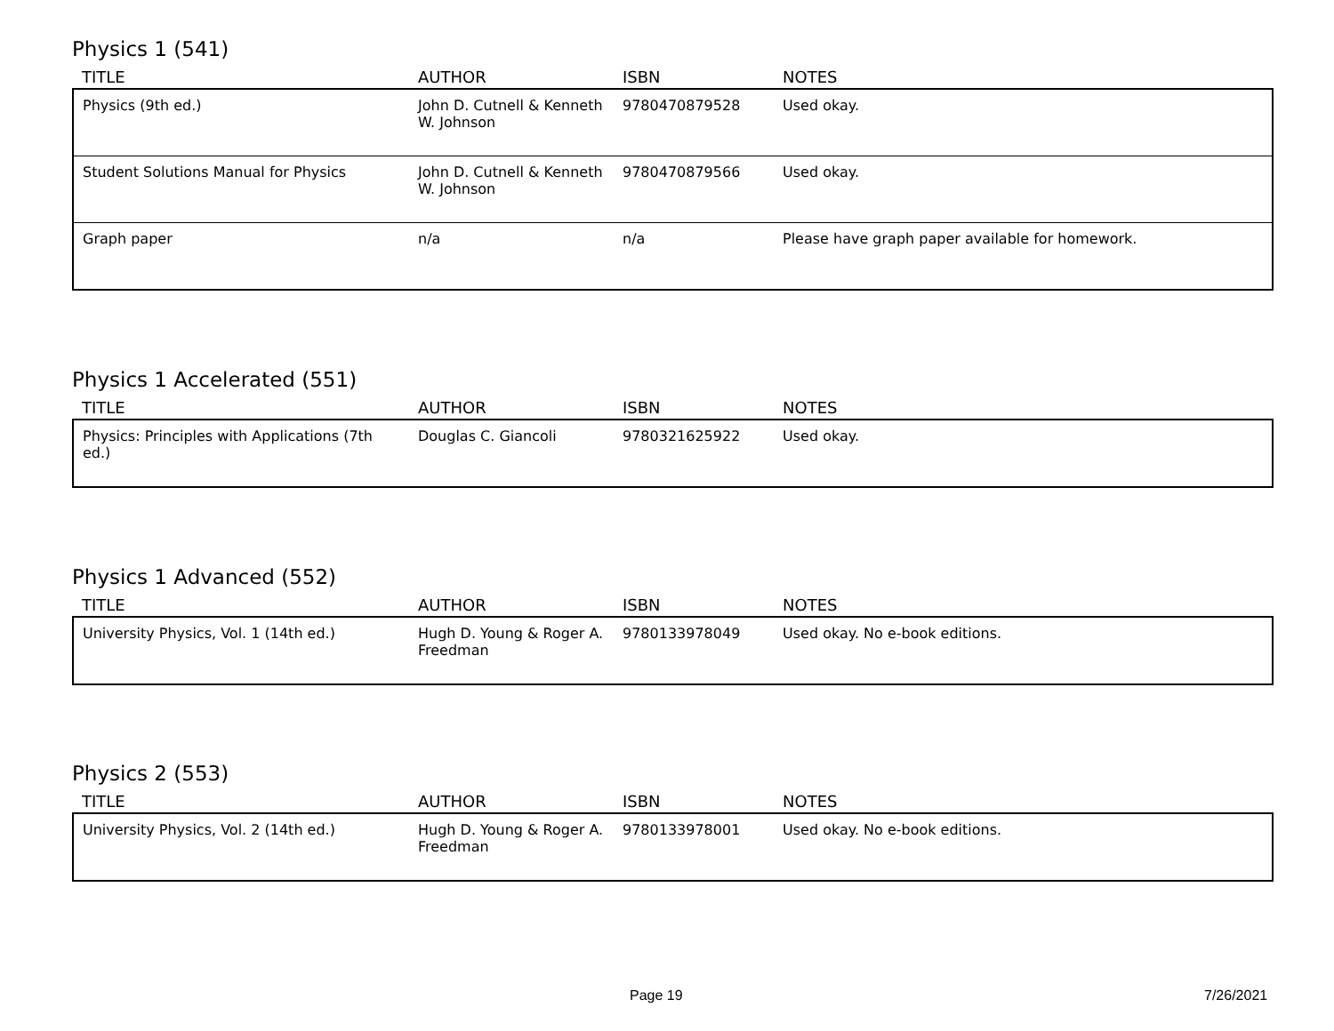Physics 1 (541)
| TITLE | AUTHOR | ISBN | NOTES |
| --- | --- | --- | --- |
| Physics (9th ed.) | John D. Cutnell & Kenneth W. Johnson | 9780470879528 | Used okay. |
| Student Solutions Manual for Physics | John D. Cutnell & Kenneth W. Johnson | 9780470879566 | Used okay. |
| Graph paper | n/a | n/a | Please have graph paper available for homework. |
Physics 1 Accelerated (551)
| TITLE | AUTHOR | ISBN | NOTES |
| --- | --- | --- | --- |
| Physics: Principles with Applications (7th ed.) | Douglas C. Giancoli | 9780321625922 | Used okay. |
Physics 1 Advanced (552)
| TITLE | AUTHOR | ISBN | NOTES |
| --- | --- | --- | --- |
| University Physics, Vol. 1 (14th ed.) | Hugh D. Young & Roger A. Freedman | 9780133978049 | Used okay. No e-book editions. |
Physics 2 (553)
| TITLE | AUTHOR | ISBN | NOTES |
| --- | --- | --- | --- |
| University Physics, Vol. 2 (14th ed.) | Hugh D. Young & Roger A. Freedman | 9780133978001 | Used okay. No e-book editions. |
Page 19 7/26/2021